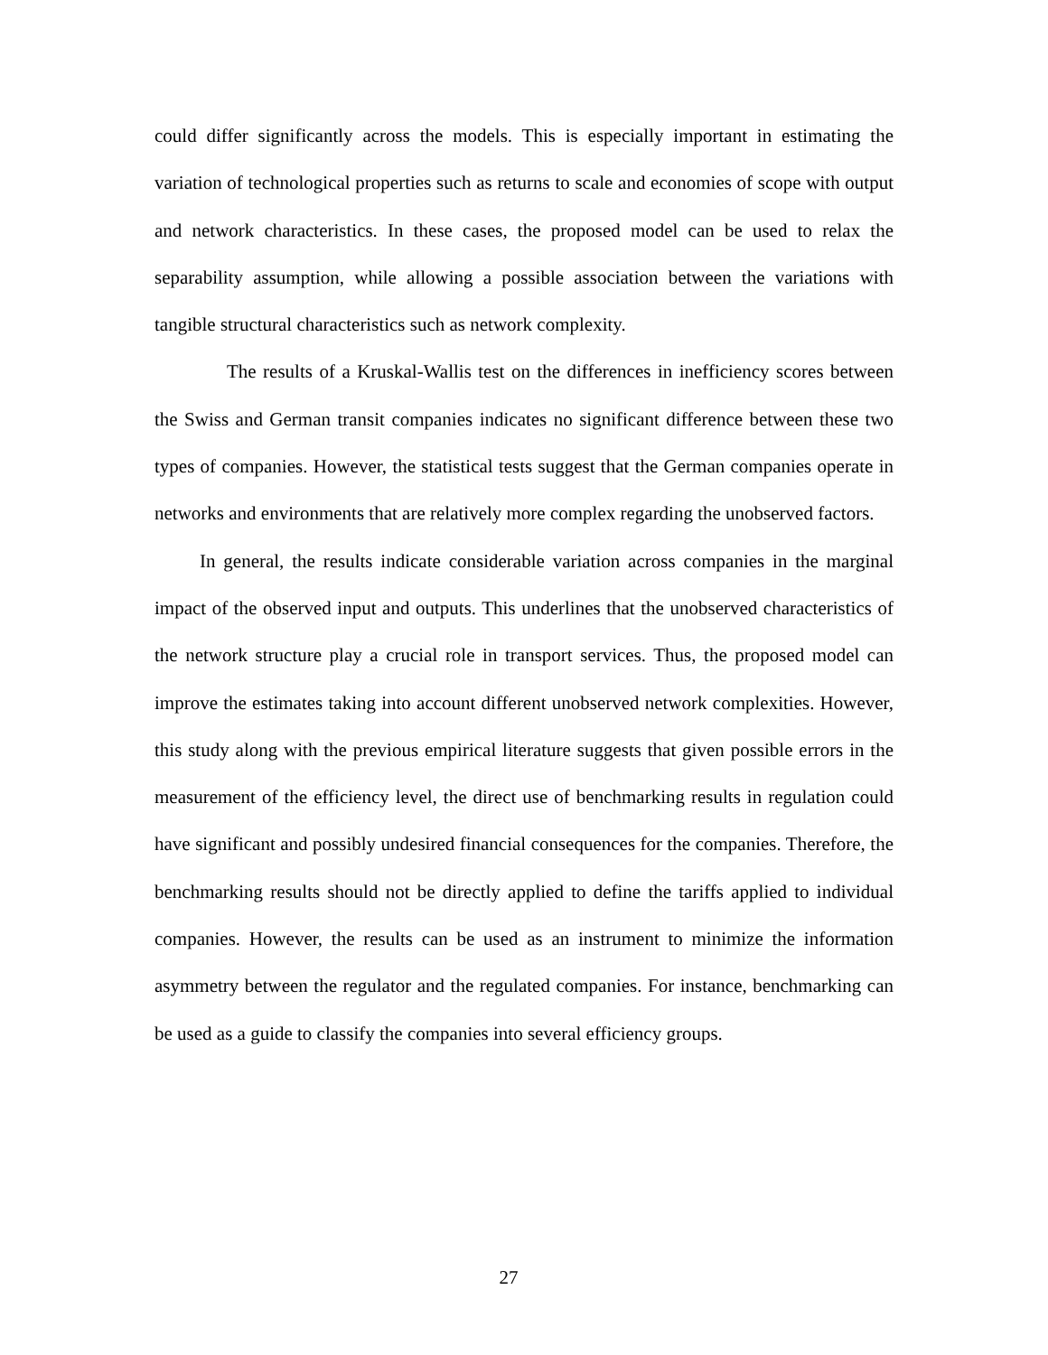could differ significantly across the models. This is especially important in estimating the variation of technological properties such as returns to scale and economies of scope with output and network characteristics. In these cases, the proposed model can be used to relax the separability assumption, while allowing a possible association between the variations with tangible structural characteristics such as network complexity.
The results of a Kruskal-Wallis test on the differences in inefficiency scores between the Swiss and German transit companies indicates no significant difference between these two types of companies. However, the statistical tests suggest that the German companies operate in networks and environments that are relatively more complex regarding the unobserved factors.
In general, the results indicate considerable variation across companies in the marginal impact of the observed input and outputs. This underlines that the unobserved characteristics of the network structure play a crucial role in transport services. Thus, the proposed model can improve the estimates taking into account different unobserved network complexities. However, this study along with the previous empirical literature suggests that given possible errors in the measurement of the efficiency level, the direct use of benchmarking results in regulation could have significant and possibly undesired financial consequences for the companies. Therefore, the benchmarking results should not be directly applied to define the tariffs applied to individual companies. However, the results can be used as an instrument to minimize the information asymmetry between the regulator and the regulated companies. For instance, benchmarking can be used as a guide to classify the companies into several efficiency groups.
27